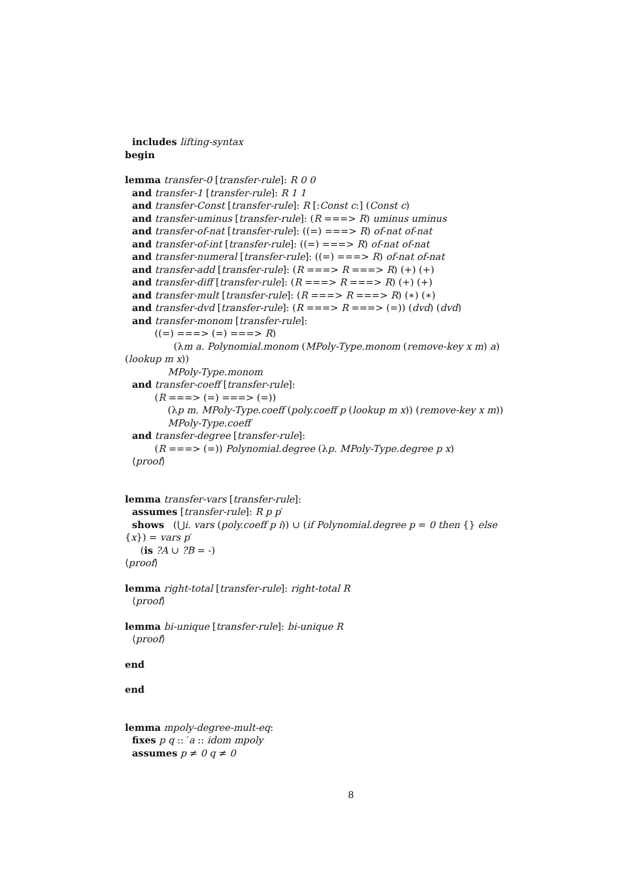includes lifting-syntax
begin
lemma transfer-0 [transfer-rule]: R 0 0
and transfer-1 [transfer-rule]: R 1 1
and transfer-Const [transfer-rule]: R [:Const c:] (Const c)
and transfer-uminus [transfer-rule]: (R ===> R) uminus uminus
and transfer-of-nat [transfer-rule]: ((=) ===> R) of-nat of-nat
and transfer-of-int [transfer-rule]: ((=) ===> R) of-nat of-nat
and transfer-numeral [transfer-rule]: ((=) ===> R) of-nat of-nat
and transfer-add [transfer-rule]: (R ===> R ===> R) (+) (+)
and transfer-diff [transfer-rule]: (R ===> R ===> R) (+) (+)
and transfer-mult [transfer-rule]: (R ===> R ===> R) (∗) (∗)
and transfer-dvd [transfer-rule]: (R ===> R ===> (=)) (dvd) (dvd)
and transfer-monom [transfer-rule]:
((=) ===> (=) ===> R)
(λm a. Polynomial.monom (MPoly-Type.monom (remove-key x m) a)
(lookup m x))
MPoly-Type.monom
and transfer-coeff [transfer-rule]:
(R ===> (=) ===> (=))
(λp m. MPoly-Type.coeff (poly.coeff p (lookup m x)) (remove-key x m))
MPoly-Type.coeff
and transfer-degree [transfer-rule]:
(R ===> (=)) Polynomial.degree (λp. MPoly-Type.degree p x)
⟨proof⟩
lemma transfer-vars [transfer-rule]:
assumes [transfer-rule]: R p p′
shows (⋃i. vars (poly.coeff p i)) ∪ (if Polynomial.degree p = 0 then {} else
{x}) = vars p′
(is ?A ∪ ?B = -)
⟨proof⟩
lemma right-total [transfer-rule]: right-total R
⟨proof⟩
lemma bi-unique [transfer-rule]: bi-unique R
⟨proof⟩
end
end
lemma mpoly-degree-mult-eq:
fixes p q :: ′a :: idom mpoly
assumes p ≠ 0 q ≠ 0
8